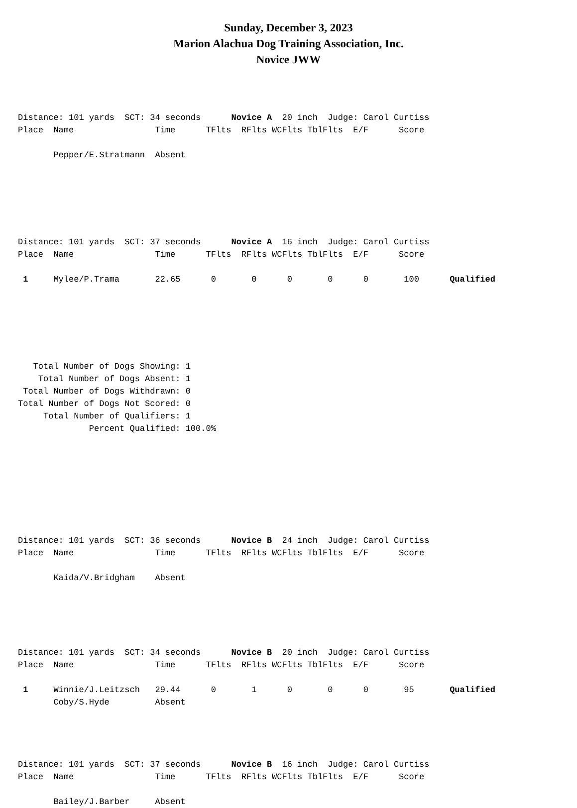Sunday, December 3, 2023
Marion Alachua Dog Training Association, Inc.
Novice JWW
Distance: 101 yards  SCT: 34 seconds      Novice A  20 inch  Judge: Carol Curtiss
Place  Name                Time      TFlts  RFlts WCFlts TblFlts  E/F      Score

       Pepper/E.Stratmann  Absent




 

Distance: 101 yards  SCT: 37 seconds      Novice A  16 inch  Judge: Carol Curtiss
Place  Name                Time      TFlts  RFlts WCFlts TblFlts  E/F      Score

 1     Mylee/P.Trama       22.65      0       0      0       0      0       100      Qualified






   Total Number of Dogs Showing: 1
    Total Number of Dogs Absent: 1
 Total Number of Dogs Withdrawn: 0
Total Number of Dogs Not Scored: 0
     Total Number of Qualifiers: 1
              Percent Qualified: 100.0%








Distance: 101 yards  SCT: 36 seconds      Novice B  24 inch  Judge: Carol Curtiss
Place  Name                Time      TFlts  RFlts WCFlts TblFlts  E/F      Score

       Kaida/V.Bridgham    Absent





Distance: 101 yards  SCT: 34 seconds      Novice B  20 inch  Judge: Carol Curtiss
Place  Name                Time      TFlts  RFlts WCFlts TblFlts  E/F      Score

 1     Winnie/J.Leitzsch   29.44      0       1      0       0      0       95       Qualified
       Coby/S.Hyde         Absent




Distance: 101 yards  SCT: 37 seconds      Novice B  16 inch  Judge: Carol Curtiss
Place  Name                Time      TFlts  RFlts WCFlts TblFlts  E/F      Score

       Bailey/J.Barber     Absent